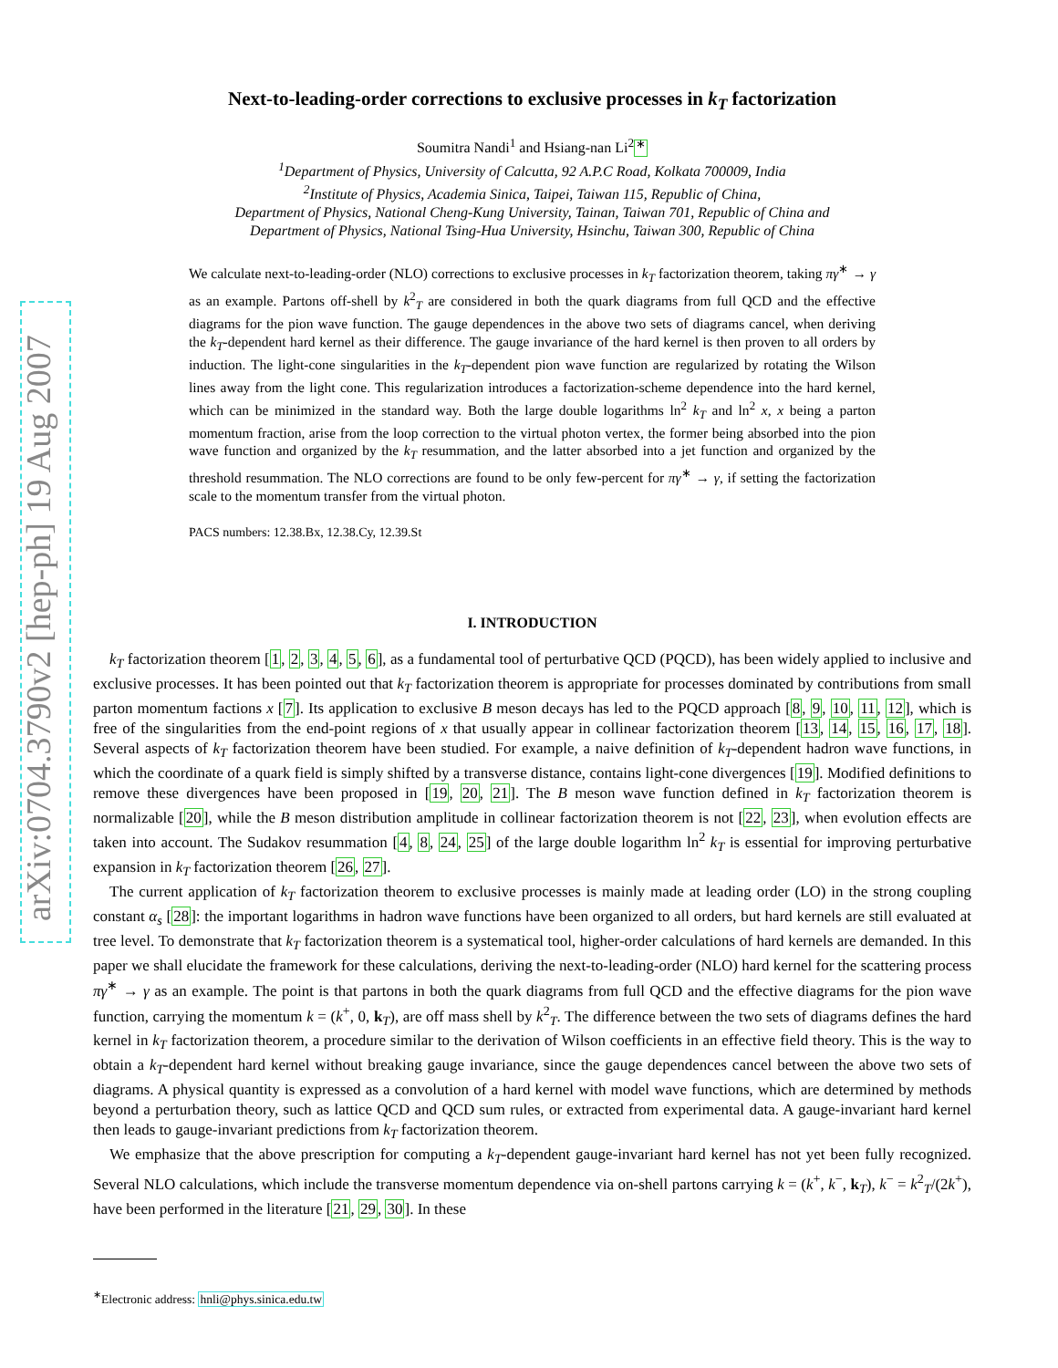arXiv:0704.3790v2 [hep-ph] 19 Aug 2007
Next-to-leading-order corrections to exclusive processes in k<sub>T</sub> factorization
Soumitra Nandi<sup>1</sup> and Hsiang-nan Li<sup>2</sup><sup>∗</sup>
<sup>1</sup> Department of Physics, University of Calcutta, 92 A.P.C Road, Kolkata 700009, India
<sup>2</sup> Institute of Physics, Academia Sinica, Taipei, Taiwan 115, Republic of China,
Department of Physics, National Cheng-Kung University, Tainan, Taiwan 701, Republic of China and
Department of Physics, National Tsing-Hua University, Hsinchu, Taiwan 300, Republic of China
We calculate next-to-leading-order (NLO) corrections to exclusive processes in k<sub>T</sub> factorization theorem, taking πγ<sup>∗</sup> → γ as an example. Partons off-shell by k<sup>2</sup><sub>T</sub> are considered in both the quark diagrams from full QCD and the effective diagrams for the pion wave function. The gauge dependences in the above two sets of diagrams cancel, when deriving the k<sub>T</sub>-dependent hard kernel as their difference. The gauge invariance of the hard kernel is then proven to all orders by induction. The light-cone singularities in the k<sub>T</sub>-dependent pion wave function are regularized by rotating the Wilson lines away from the light cone. This regularization introduces a factorization-scheme dependence into the hard kernel, which can be minimized in the standard way. Both the large double logarithms ln<sup>2</sup> k<sub>T</sub> and ln<sup>2</sup> x, x being a parton momentum fraction, arise from the loop correction to the virtual photon vertex, the former being absorbed into the pion wave function and organized by the k<sub>T</sub> resummation, and the latter absorbed into a jet function and organized by the threshold resummation. The NLO corrections are found to be only few-percent for πγ<sup>∗</sup> → γ, if setting the factorization scale to the momentum transfer from the virtual photon.
PACS numbers: 12.38.Bx, 12.38.Cy, 12.39.St
I. INTRODUCTION
k<sub>T</sub> factorization theorem [1, 2, 3, 4, 5, 6], as a fundamental tool of perturbative QCD (PQCD), has been widely applied to inclusive and exclusive processes. It has been pointed out that k<sub>T</sub> factorization theorem is appropriate for processes dominated by contributions from small parton momentum factions x [7]. Its application to exclusive B meson decays has led to the PQCD approach [8, 9, 10, 11, 12], which is free of the singularities from the end-point regions of x that usually appear in collinear factorization theorem [13, 14, 15, 16, 17, 18]. Several aspects of k<sub>T</sub> factorization theorem have been studied. For example, a naive definition of k<sub>T</sub>-dependent hadron wave functions, in which the coordinate of a quark field is simply shifted by a transverse distance, contains light-cone divergences [19]. Modified definitions to remove these divergences have been proposed in [19, 20, 21]. The B meson wave function defined in k<sub>T</sub> factorization theorem is normalizable [20], while the B meson distribution amplitude in collinear factorization theorem is not [22, 23], when evolution effects are taken into account. The Sudakov resummation [4, 8, 24, 25] of the large double logarithm ln<sup>2</sup> k<sub>T</sub> is essential for improving perturbative expansion in k<sub>T</sub> factorization theorem [26, 27].
The current application of k<sub>T</sub> factorization theorem to exclusive processes is mainly made at leading order (LO) in the strong coupling constant α<sub>s</sub> [28]: the important logarithms in hadron wave functions have been organized to all orders, but hard kernels are still evaluated at tree level. To demonstrate that k<sub>T</sub> factorization theorem is a systematical tool, higher-order calculations of hard kernels are demanded. In this paper we shall elucidate the framework for these calculations, deriving the next-to-leading-order (NLO) hard kernel for the scattering process πγ<sup>∗</sup> → γ as an example. The point is that partons in both the quark diagrams from full QCD and the effective diagrams for the pion wave function, carrying the momentum k = (k<sup>+</sup>, 0, k<sub>T</sub>), are off mass shell by k<sup>2</sup><sub>T</sub>. The difference between the two sets of diagrams defines the hard kernel in k<sub>T</sub> factorization theorem, a procedure similar to the derivation of Wilson coefficients in an effective field theory. This is the way to obtain a k<sub>T</sub>-dependent hard kernel without breaking gauge invariance, since the gauge dependences cancel between the above two sets of diagrams. A physical quantity is expressed as a convolution of a hard kernel with model wave functions, which are determined by methods beyond a perturbation theory, such as lattice QCD and QCD sum rules, or extracted from experimental data. A gauge-invariant hard kernel then leads to gauge-invariant predictions from k<sub>T</sub> factorization theorem.
We emphasize that the above prescription for computing a k<sub>T</sub>-dependent gauge-invariant hard kernel has not yet been fully recognized. Several NLO calculations, which include the transverse momentum dependence via on-shell partons carrying k = (k<sup>+</sup>, k<sup>−</sup>, k<sub>T</sub>), k<sup>−</sup> = k<sup>2</sup><sub>T</sub>/(2k<sup>+</sup>), have been performed in the literature [21, 29, 30]. In these
<sup>∗</sup>Electronic address: hnli@phys.sinica.edu.tw